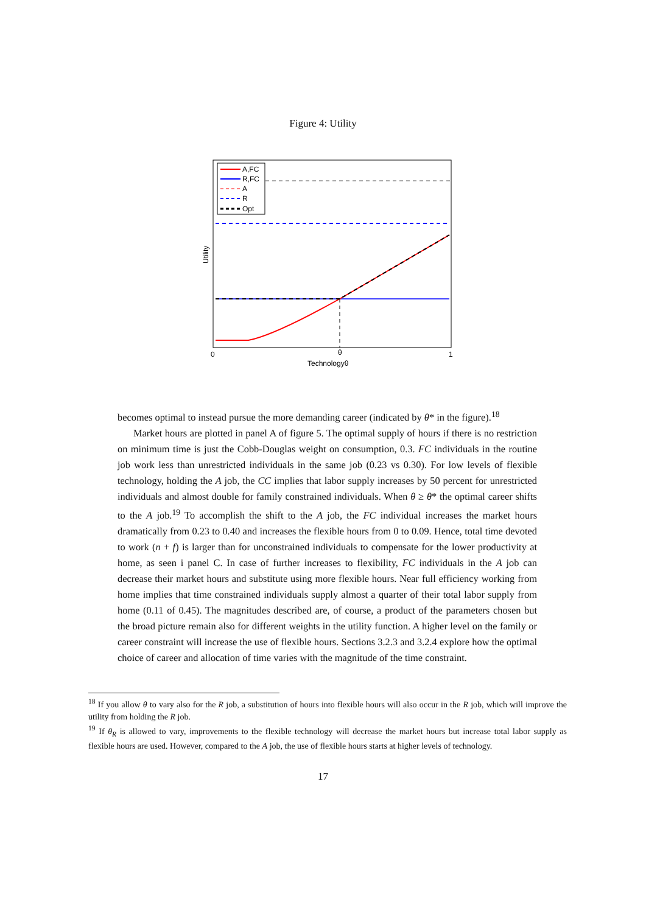Figure 4: Utility
A,FC
R,FC
A
R
Opt
0
θ
1
Technologyθ
Utility
becomes optimal to instead pursue the more demanding career (indicated by θ* in the figure).<sup>18</sup>
Market hours are plotted in panel A of figure 5. The optimal supply of hours if there is no restriction on minimum time is just the Cobb-Douglas weight on consumption, 0.3. FC individuals in the routine job work less than unrestricted individuals in the same job (0.23 vs 0.30). For low levels of flexible technology, holding the A job, the CC implies that labor supply increases by 50 percent for unrestricted individuals and almost double for family constrained individuals. When θ ≥ θ* the optimal career shifts to the A job.<sup>19</sup> To accomplish the shift to the A job, the FC individual increases the market hours dramatically from 0.23 to 0.40 and increases the flexible hours from 0 to 0.09. Hence, total time devoted to work (n + f) is larger than for unconstrained individuals to compensate for the lower productivity at home, as seen i panel C. In case of further increases to flexibility, FC individuals in the A job can decrease their market hours and substitute using more flexible hours. Near full efficiency working from home implies that time constrained individuals supply almost a quarter of their total labor supply from home (0.11 of 0.45). The magnitudes described are, of course, a product of the parameters chosen but the broad picture remain also for different weights in the utility function. A higher level on the family or career constraint will increase the use of flexible hours. Sections 3.2.3 and 3.2.4 explore how the optimal choice of career and allocation of time varies with the magnitude of the time constraint.
<sup>18</sup> If you allow θ to vary also for the R job, a substitution of hours into flexible hours will also occur in the R job, which will improve the utility from holding the R job.
<sup>19</sup> If θ<sub>R</sub> is allowed to vary, improvements to the flexible technology will decrease the market hours but increase total labor supply as flexible hours are used. However, compared to the A job, the use of flexible hours starts at higher levels of technology.
17